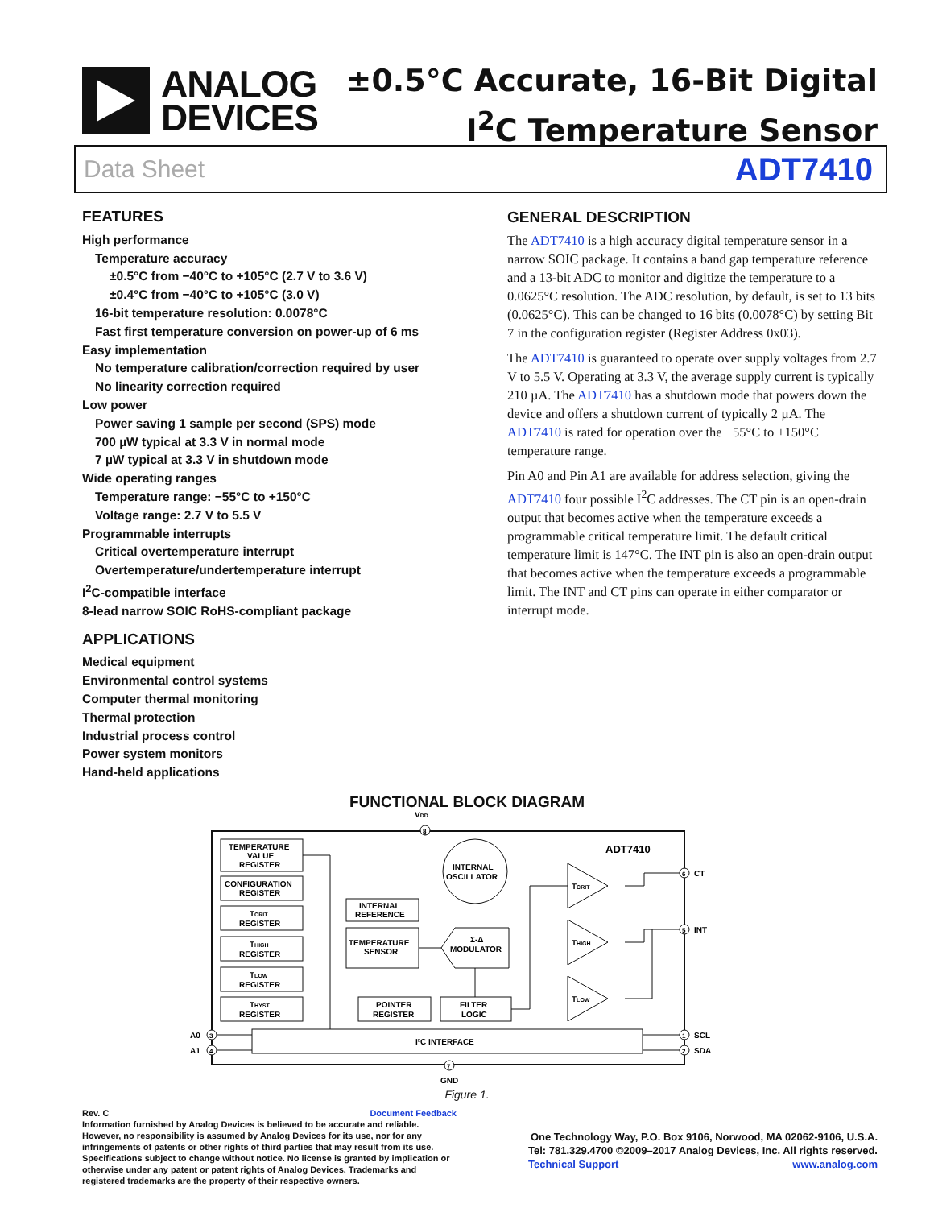ANALOG
DEVICES
±0.5°C Accurate, 16-Bit Digital
I<sup>2</sup>C Temperature Sensor
Data Sheet ADT7410
FEATURES
High performance
Temperature accuracy
±0.5°C from −40°C to +105°C (2.7 V to 3.6 V)
±0.4°C from −40°C to +105°C (3.0 V)
16-bit temperature resolution: 0.0078°C
Fast first temperature conversion on power-up of 6 ms
Easy implementation
No temperature calibration/correction required by user
No linearity correction required
Low power
Power saving 1 sample per second (SPS) mode
700 µW typical at 3.3 V in normal mode
7 µW typical at 3.3 V in shutdown mode
Wide operating ranges
Temperature range: −55°C to +150°C
Voltage range: 2.7 V to 5.5 V
Programmable interrupts
Critical overtemperature interrupt
Overtemperature/undertemperature interrupt
I<sup>2</sup>C-compatible interface
8-lead narrow SOIC RoHS-compliant package
APPLICATIONS
Medical equipment
Environmental control systems
Computer thermal monitoring
Thermal protection
Industrial process control
Power system monitors
Hand-held applications
GENERAL DESCRIPTION
The ADT7410 is a high accuracy digital temperature sensor in a narrow SOIC package. It contains a band gap temperature reference and a 13-bit ADC to monitor and digitize the temperature to a 0.0625°C resolution. The ADC resolution, by default, is set to 13 bits (0.0625°C). This can be changed to 16 bits (0.0078°C) by setting Bit 7 in the configuration register (Register Address 0x03).
The ADT7410 is guaranteed to operate over supply voltages from 2.7 V to 5.5 V. Operating at 3.3 V, the average supply current is typically 210 µA. The ADT7410 has a shutdown mode that powers down the device and offers a shutdown current of typically 2 µA. The ADT7410 is rated for operation over the −55°C to +150°C temperature range.
Pin A0 and Pin A1 are available for address selection, giving the ADT7410 four possible I<sup>2</sup>C addresses. The CT pin is an open-drain output that becomes active when the temperature exceeds a programmable critical temperature limit. The default critical temperature limit is 147°C. The INT pin is also an open-drain output that becomes active when the temperature exceeds a programmable limit. The INT and CT pins can operate in either comparator or interrupt mode.
FUNCTIONAL BLOCK DIAGRAM
VDD
8
ADT7410
TEMPERATURE
VALUE
REGISTER
CONFIGURATION
REGISTER
TCRIT
REGISTER
THIGH
REGISTER
TLOW
REGISTER
THYST
REGISTER
INTERNAL
OSCILLATOR
INTERNAL
REFERENCE
TEMPERATURE
SENSOR
Σ-Δ
MODULATOR
POINTER
REGISTER
FILTER
LOGIC
TCRIT
THIGH
TLOW
I²C INTERFACE
6
CT
5
INT
1
SCL
2
SDA
3
A0
4
A1
7
GND
Figure 1.
Rev. C Document Feedback
Information furnished by Analog Devices is believed to be accurate and reliable. However, no responsibility is assumed by Analog Devices for its use, nor for any infringements of patents or other rights of third parties that may result from its use. Specifications subject to change without notice. No license is granted by implication or otherwise under any patent or patent rights of Analog Devices. Trademarks and registered trademarks are the property of their respective owners.
One Technology Way, P.O. Box 9106, Norwood, MA 02062-9106, U.S.A.
Tel: 781.329.4700 ©2009–2017 Analog Devices, Inc. All rights reserved.
Technical Support www.analog.com